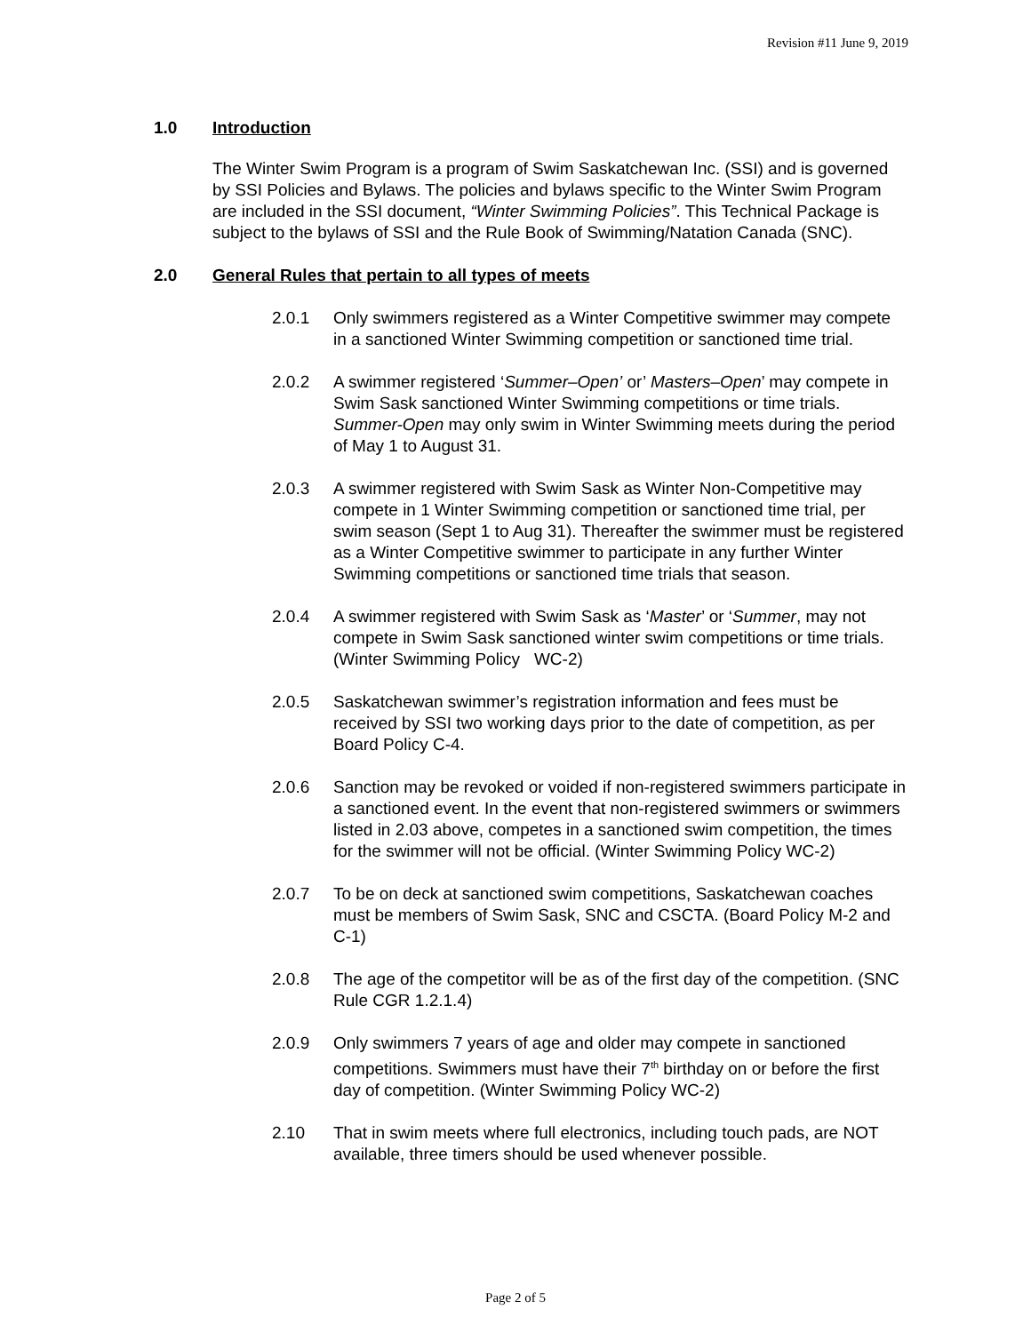Revision #11 June 9, 2019
1.0 Introduction
The Winter Swim Program is a program of Swim Saskatchewan Inc. (SSI) and is governed by SSI Policies and Bylaws. The policies and bylaws specific to the Winter Swim Program are included in the SSI document, “Winter Swimming Policies”. This Technical Package is subject to the bylaws of SSI and the Rule Book of Swimming/Natation Canada (SNC).
2.0 General Rules that pertain to all types of meets
2.0.1 Only swimmers registered as a Winter Competitive swimmer may compete in a sanctioned Winter Swimming competition or sanctioned time trial.
2.0.2 A swimmer registered ‘Summer–Open’ or’ Masters–Open’ may compete in Swim Sask sanctioned Winter Swimming competitions or time trials. Summer-Open may only swim in Winter Swimming meets during the period of May 1 to August 31.
2.0.3 A swimmer registered with Swim Sask as Winter Non-Competitive may compete in 1 Winter Swimming competition or sanctioned time trial, per swim season (Sept 1 to Aug 31). Thereafter the swimmer must be registered as a Winter Competitive swimmer to participate in any further Winter Swimming competitions or sanctioned time trials that season.
2.0.4 A swimmer registered with Swim Sask as ‘Master’ or ‘Summer, may not compete in Swim Sask sanctioned winter swim competitions or time trials. (Winter Swimming Policy WC-2)
2.0.5 Saskatchewan swimmer’s registration information and fees must be received by SSI two working days prior to the date of competition, as per Board Policy C-4.
2.0.6 Sanction may be revoked or voided if non-registered swimmers participate in a sanctioned event. In the event that non-registered swimmers or swimmers listed in 2.03 above, competes in a sanctioned swim competition, the times for the swimmer will not be official. (Winter Swimming Policy WC-2)
2.0.7 To be on deck at sanctioned swim competitions, Saskatchewan coaches must be members of Swim Sask, SNC and CSCTA. (Board Policy M-2 and C-1)
2.0.8 The age of the competitor will be as of the first day of the competition. (SNC Rule CGR 1.2.1.4)
2.0.9 Only swimmers 7 years of age and older may compete in sanctioned competitions. Swimmers must have their 7<sup>th</sup> birthday on or before the first day of competition. (Winter Swimming Policy WC-2)
2.10 That in swim meets where full electronics, including touch pads, are NOT available, three timers should be used whenever possible.
Page 2 of 5